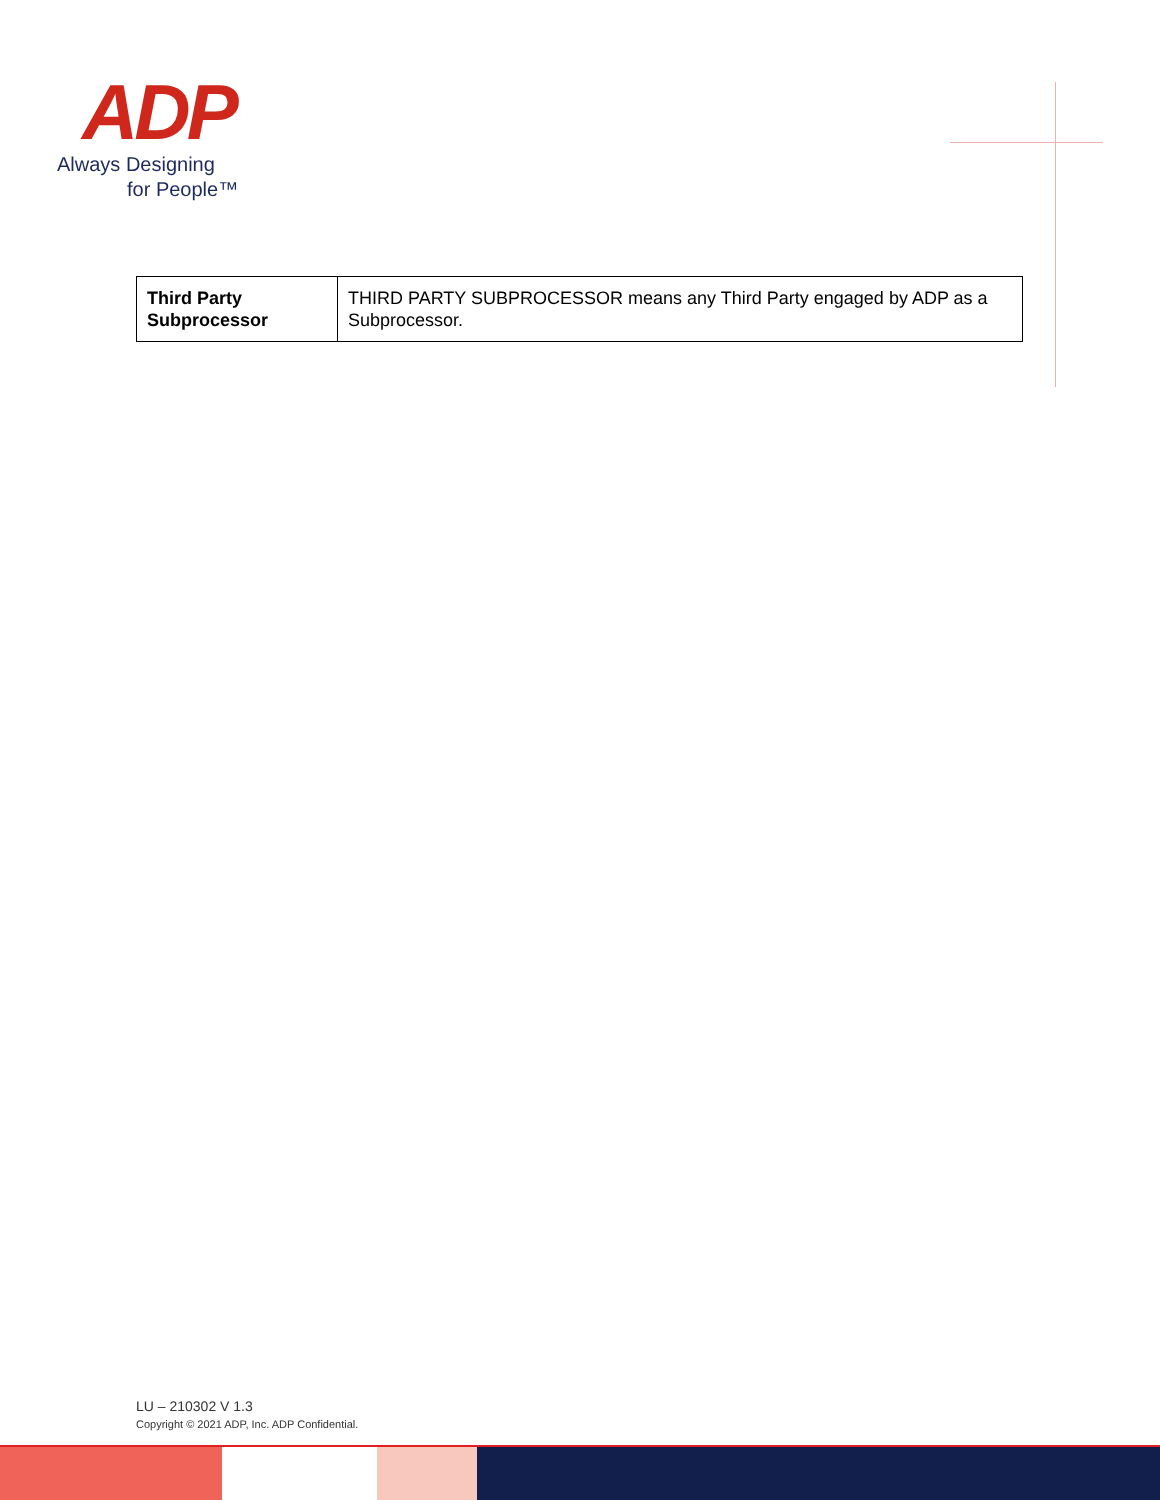ADP
Always Designing
for People™
| Third Party Subprocessor | THIRD PARTY SUBPROCESSOR means any Third Party engaged by ADP as a Subprocessor. |
LU – 210302 V 1.3
Copyright © 2021 ADP, Inc. ADP Confidential.